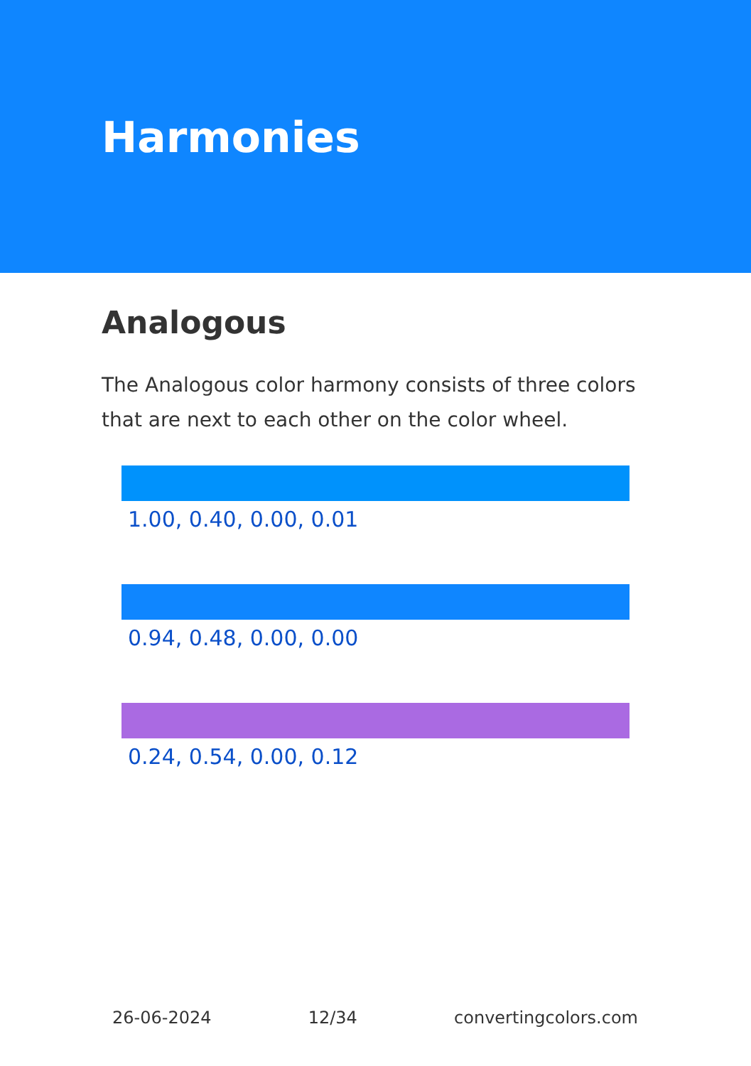Harmonies
Analogous
The Analogous color harmony consists of three colors that are next to each other on the color wheel.
1.00, 0.40, 0.00, 0.01
0.94, 0.48, 0.00, 0.00
0.24, 0.54, 0.00, 0.12
26-06-2024 12/34 convertingcolors.com